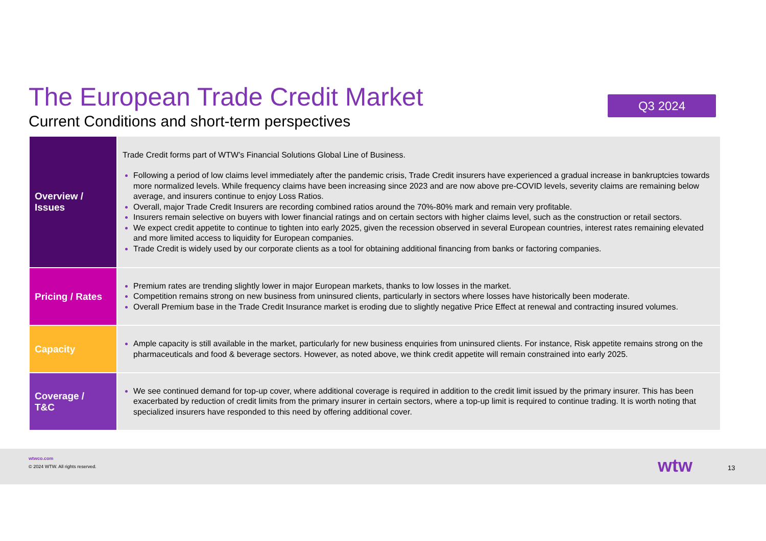The European Trade Credit Market
Current Conditions and short-term perspectives
Q3 2024
| Overview / Issues | Trade Credit forms part of WTW’s Financial Solutions Global Line of Business. Following a period of low claims level immediately after the pandemic crisis, Trade Credit insurers have experienced a gradual increase in bankruptcies towards more normalized levels. While frequency claims have been increasing since 2023 and are now above pre-COVID levels, severity claims are remaining below average, and insurers continue to enjoy Loss Ratios. Overall, major Trade Credit Insurers are recording combined ratios around the 70%-80% mark and remain very profitable. Insurers remain selective on buyers with lower financial ratings and on certain sectors with higher claims level, such as the construction or retail sectors. We expect credit appetite to continue to tighten into early 2025, given the recession observed in several European countries, interest rates remaining elevated and more limited access to liquidity for European companies. Trade Credit is widely used by our corporate clients as a tool for obtaining additional financing from banks or factoring companies. |
| Pricing / Rates | Premium rates are trending slightly lower in major European markets, thanks to low losses in the market. Competition remains strong on new business from uninsured clients, particularly in sectors where losses have historically been moderate. Overall Premium base in the Trade Credit Insurance market is eroding due to slightly negative Price Effect at renewal and contracting insured volumes. |
| Capacity | Ample capacity is still available in the market, particularly for new business enquiries from uninsured clients. For instance, Risk appetite remains strong on the pharmaceuticals and food & beverage sectors. However, as noted above, we think credit appetite will remain constrained into early 2025. |
| Coverage / T&C | We see continued demand for top-up cover, where additional coverage is required in addition to the credit limit issued by the primary insurer. This has been exacerbated by reduction of credit limits from the primary insurer in certain sectors, where a top-up limit is required to continue trading. It is worth noting that specialized insurers have responded to this need by offering additional cover. |
wtwco.com
© 2024 WTW. All rights reserved.
wtw 13